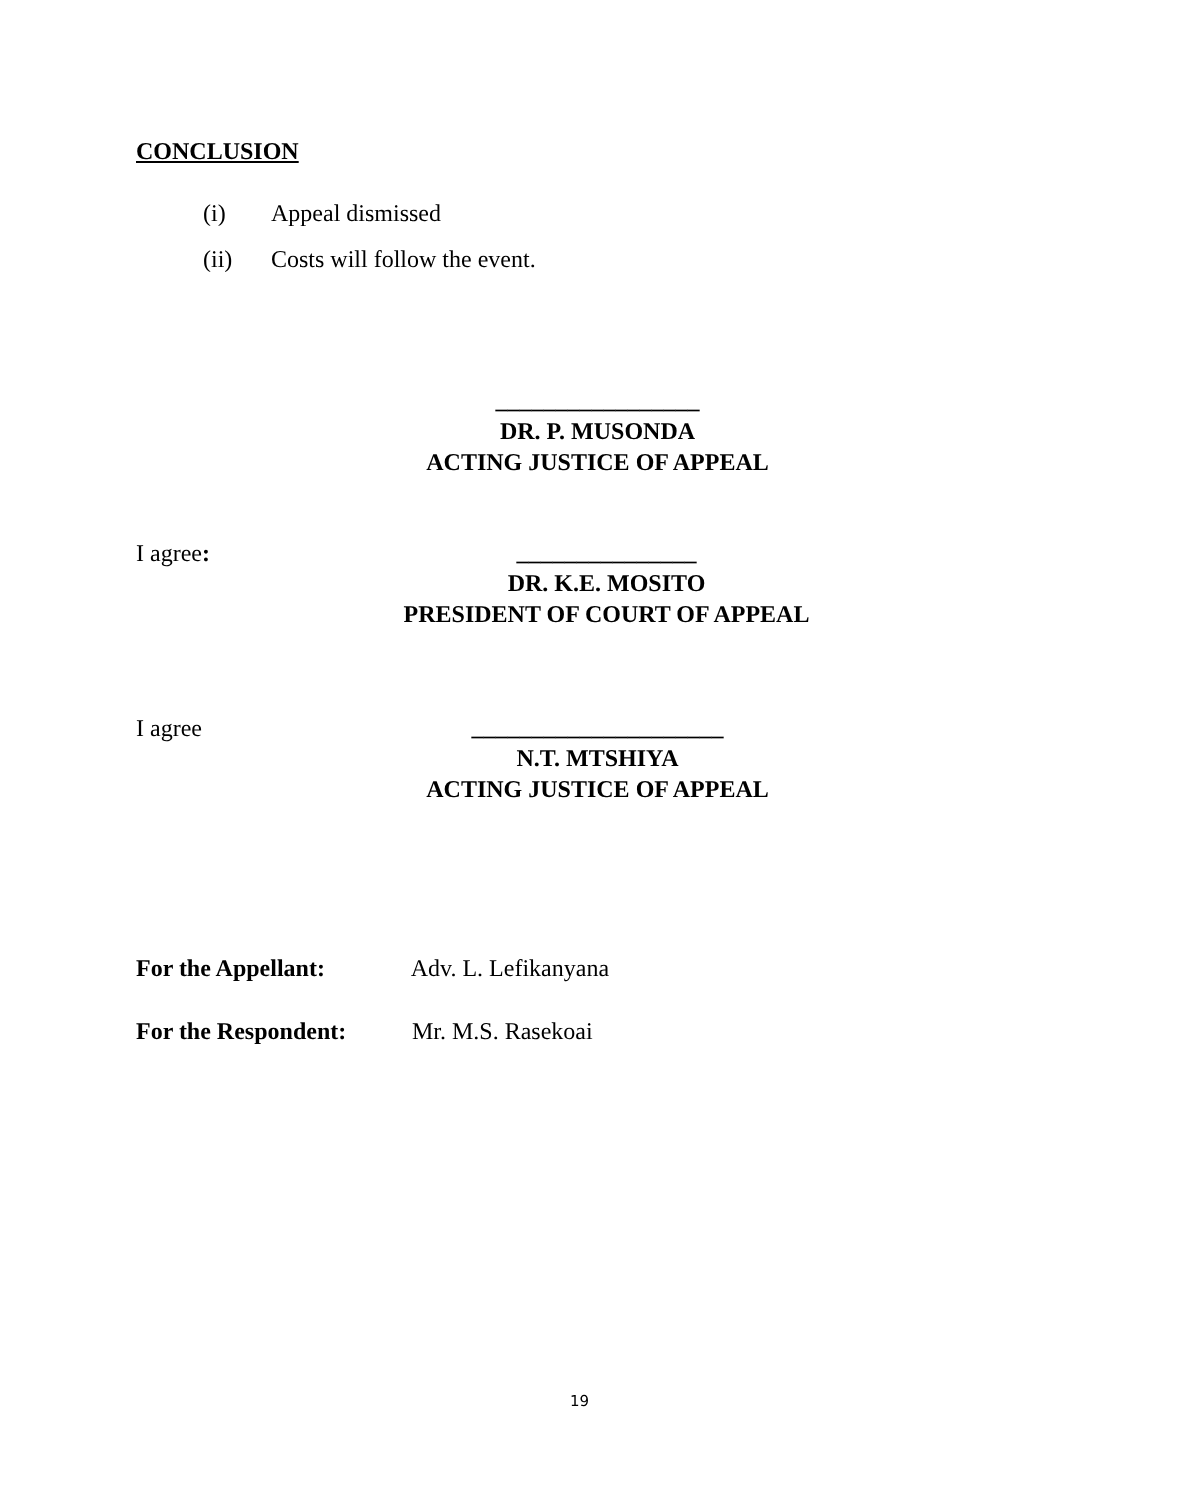CONCLUSION
(i) Appeal dismissed
(ii) Costs will follow the event.
_________________
DR. P. MUSONDA
ACTING JUSTICE OF APPEAL
I agree:
_______________
DR. K.E. MOSITO
PRESIDENT OF COURT OF APPEAL
I agree
_____________________
N.T. MTSHIYA
ACTING JUSTICE OF APPEAL
For the Appellant: Adv. L. Lefikanyana
For the Respondent: Mr. M.S. Rasekoai
19